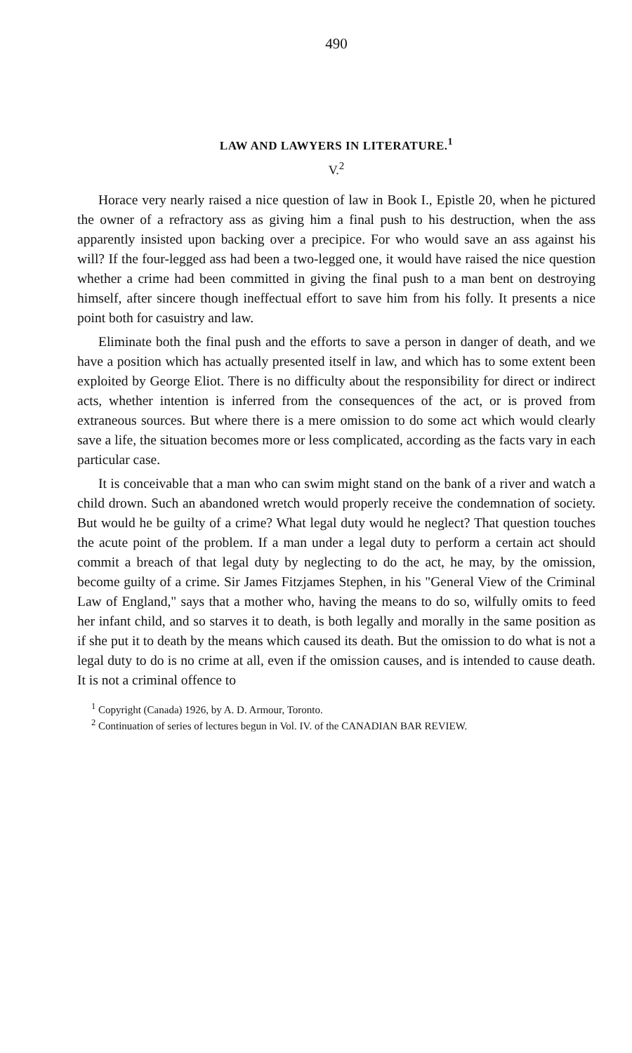490
LAW AND LAWYERS IN LITERATURE.<sup>1</sup>
V.<sup>2</sup>
Horace very nearly raised a nice question of law in Book I., Epistle 20, when he pictured the owner of a refractory ass as giving him a final push to his destruction, when the ass apparently insisted upon backing over a precipice. For who would save an ass against his will? If the four-legged ass had been a two-legged one, it would have raised the nice question whether a crime had been committed in giving the final push to a man bent on destroying himself, after sincere though ineffectual effort to save him from his folly. It presents a nice point both for casuistry and law.
Eliminate both the final push and the efforts to save a person in danger of death, and we have a position which has actually presented itself in law, and which has to some extent been exploited by George Eliot. There is no difficulty about the responsibility for direct or indirect acts, whether intention is inferred from the consequences of the act, or is proved from extraneous sources. But where there is a mere omission to do some act which would clearly save a life, the situation becomes more or less complicated, according as the facts vary in each particular case.
It is conceivable that a man who can swim might stand on the bank of a river and watch a child drown. Such an abandoned wretch would properly receive the condemnation of society. But would he be guilty of a crime? What legal duty would he neglect? That question touches the acute point of the problem. If a man under a legal duty to perform a certain act should commit a breach of that legal duty by neglecting to do the act, he may, by the omission, become guilty of a crime. Sir James Fitzjames Stephen, in his "General View of the Criminal Law of England," says that a mother who, having the means to do so, wilfully omits to feed her infant child, and so starves it to death, is both legally and morally in the same position as if she put it to death by the means which caused its death. But the omission to do what is not a legal duty to do is no crime at all, even if the omission causes, and is intended to cause death. It is not a criminal offence to
<sup>1</sup> Copyright (Canada) 1926, by A. D. Armour, Toronto.
<sup>2</sup> Continuation of series of lectures begun in Vol. IV. of the CANADIAN BAR REVIEW.